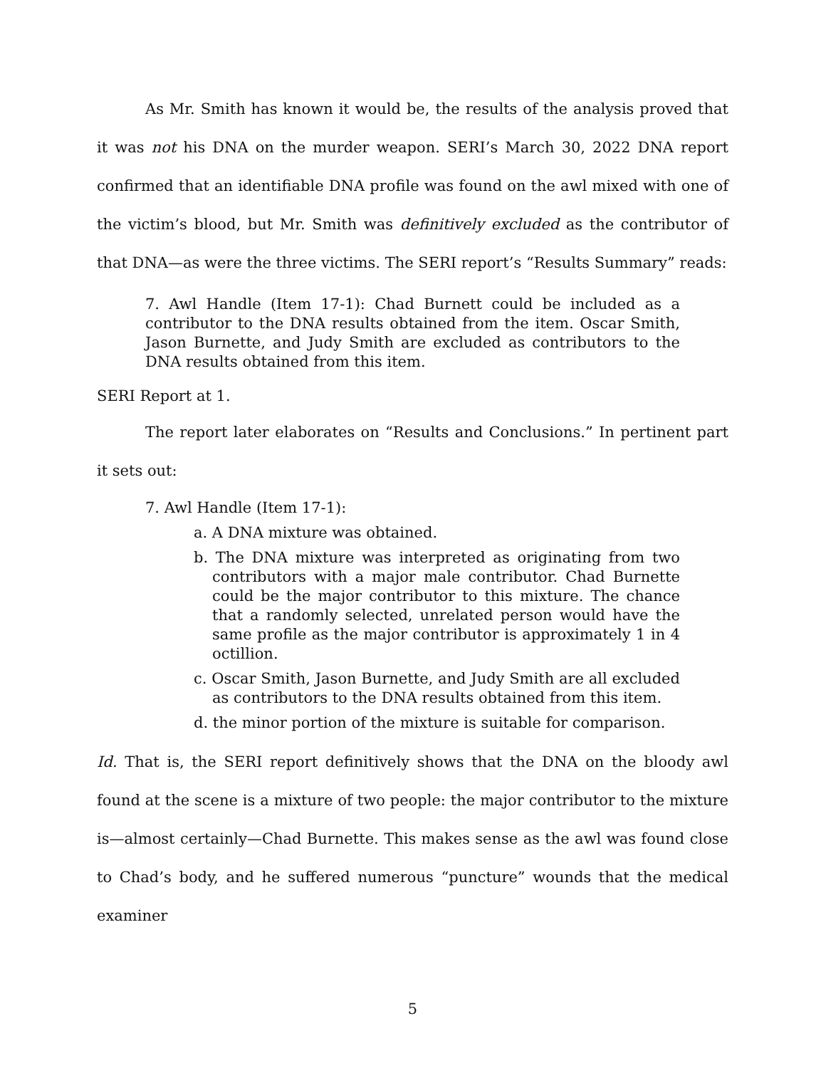As Mr. Smith has known it would be, the results of the analysis proved that it was not his DNA on the murder weapon. SERI’s March 30, 2022 DNA report confirmed that an identifiable DNA profile was found on the awl mixed with one of the victim’s blood, but Mr. Smith was definitively excluded as the contributor of that DNA—as were the three victims. The SERI report’s “Results Summary” reads:
7. Awl Handle (Item 17-1): Chad Burnett could be included as a contributor to the DNA results obtained from the item. Oscar Smith, Jason Burnette, and Judy Smith are excluded as contributors to the DNA results obtained from this item.
SERI Report at 1.
The report later elaborates on “Results and Conclusions.” In pertinent part it sets out:
7. Awl Handle (Item 17-1):
a. A DNA mixture was obtained.
b. The DNA mixture was interpreted as originating from two contributors with a major male contributor. Chad Burnette could be the major contributor to this mixture. The chance that a randomly selected, unrelated person would have the same profile as the major contributor is approximately 1 in 4 octillion.
c. Oscar Smith, Jason Burnette, and Judy Smith are all excluded as contributors to the DNA results obtained from this item.
d. the minor portion of the mixture is suitable for comparison.
Id. That is, the SERI report definitively shows that the DNA on the bloody awl found at the scene is a mixture of two people: the major contributor to the mixture is—almost certainly—Chad Burnette. This makes sense as the awl was found close to Chad’s body, and he suffered numerous “puncture” wounds that the medical examiner
5